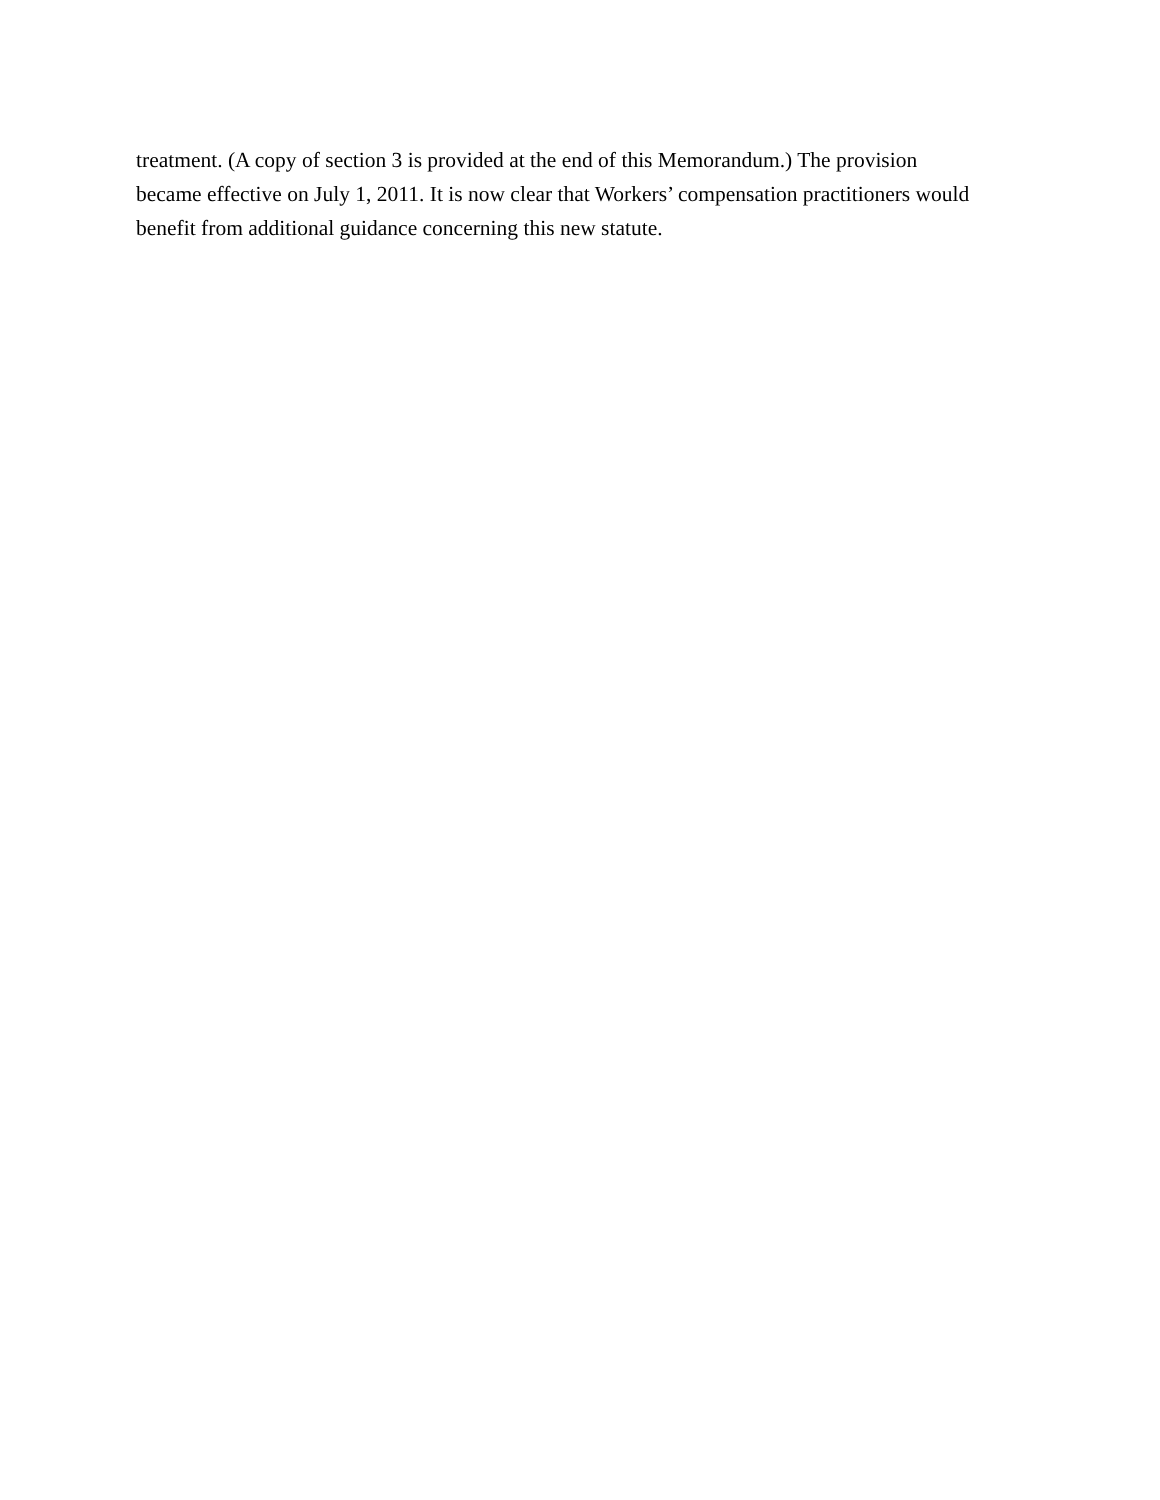treatment. (A copy of section 3 is provided at the end of this Memorandum.) The provision
became effective on July 1, 2011. It is now clear that Workers’ compensation practitioners would
benefit from additional guidance concerning this new statute.